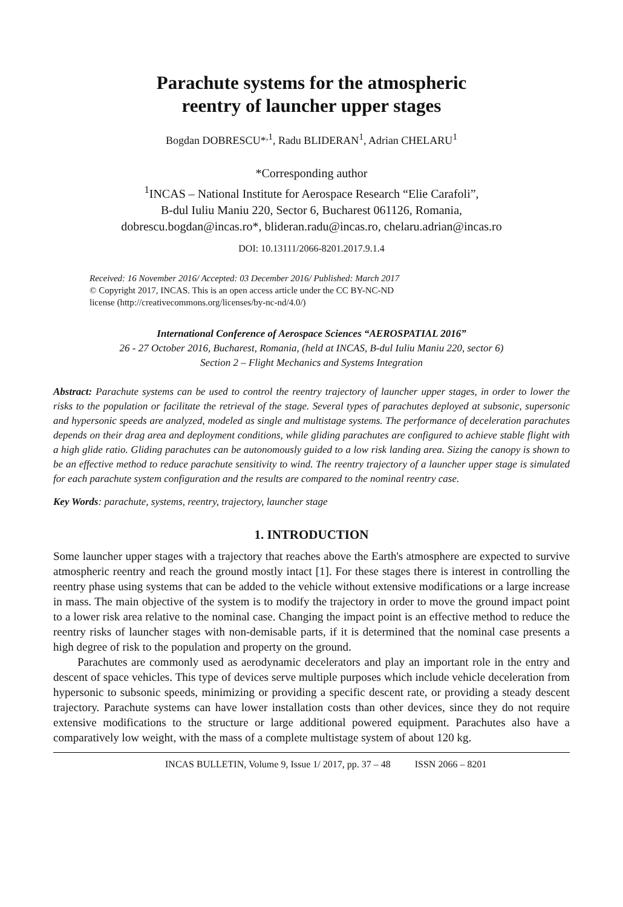Parachute systems for the atmospheric
reentry of launcher upper stages
Bogdan DOBRESCU*<sup>,1</sup>, Radu BLIDERAN<sup>1</sup>, Adrian CHELARU<sup>1</sup>
*Corresponding author
<sup>1</sup> INCAS – National Institute for Aerospace Research “Elie Carafoli”,
B-dul Iuliu Maniu 220, Sector 6, Bucharest 061126, Romania,
dobrescu.bogdan@incas.ro*, blideran.radu@incas.ro, chelaru.adrian@incas.ro
DOI: 10.13111/2066-8201.2017.9.1.4
Received: 16 November 2016/ Accepted: 03 December 2016/ Published: March 2017
© Copyright 2017, INCAS. This is an open access article under the CC BY-NC-ND
license (http://creativecommons.org/licenses/by-nc-nd/4.0/)
International Conference of Aerospace Sciences “AEROSPATIAL 2016”
26 - 27 October 2016, Bucharest, Romania, (held at INCAS, B-dul Iuliu Maniu 220, sector 6)
Section 2 – Flight Mechanics and Systems Integration
Abstract: Parachute systems can be used to control the reentry trajectory of launcher upper stages, in order to lower the risks to the population or facilitate the retrieval of the stage. Several types of parachutes deployed at subsonic, supersonic and hypersonic speeds are analyzed, modeled as single and multistage systems. The performance of deceleration parachutes depends on their drag area and deployment conditions, while gliding parachutes are configured to achieve stable flight with a high glide ratio. Gliding parachutes can be autonomously guided to a low risk landing area. Sizing the canopy is shown to be an effective method to reduce parachute sensitivity to wind. The reentry trajectory of a launcher upper stage is simulated for each parachute system configuration and the results are compared to the nominal reentry case.
Key Words: parachute, systems, reentry, trajectory, launcher stage
1. INTRODUCTION
Some launcher upper stages with a trajectory that reaches above the Earth's atmosphere are expected to survive atmospheric reentry and reach the ground mostly intact [1]. For these stages there is interest in controlling the reentry phase using systems that can be added to the vehicle without extensive modifications or a large increase in mass. The main objective of the system is to modify the trajectory in order to move the ground impact point to a lower risk area relative to the nominal case. Changing the impact point is an effective method to reduce the reentry risks of launcher stages with non-demisable parts, if it is determined that the nominal case presents a high degree of risk to the population and property on the ground.
Parachutes are commonly used as aerodynamic decelerators and play an important role in the entry and descent of space vehicles. This type of devices serve multiple purposes which include vehicle deceleration from hypersonic to subsonic speeds, minimizing or providing a specific descent rate, or providing a steady descent trajectory. Parachute systems can have lower installation costs than other devices, since they do not require extensive modifications to the structure or large additional powered equipment. Parachutes also have a comparatively low weight, with the mass of a complete multistage system of about 120 kg.
INCAS BULLETIN, Volume 9, Issue 1/ 2017, pp. 37 – 48 ISSN 2066 – 8201